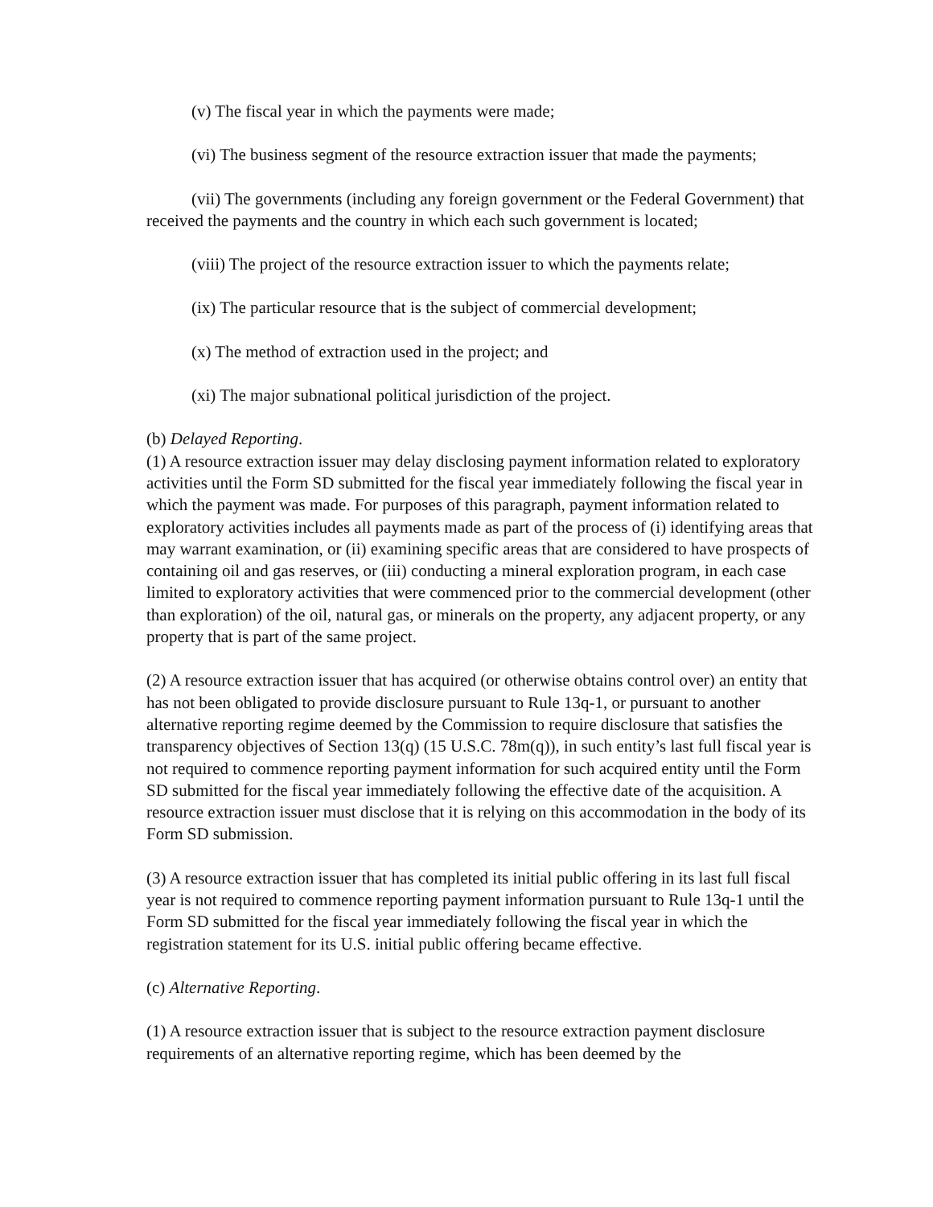(v) The fiscal year in which the payments were made;
(vi) The business segment of the resource extraction issuer that made the payments;
(vii) The governments (including any foreign government or the Federal Government) that received the payments and the country in which each such government is located;
(viii) The project of the resource extraction issuer to which the payments relate;
(ix) The particular resource that is the subject of commercial development;
(x) The method of extraction used in the project; and
(xi) The major subnational political jurisdiction of the project.
(b) Delayed Reporting.
(1) A resource extraction issuer may delay disclosing payment information related to exploratory activities until the Form SD submitted for the fiscal year immediately following the fiscal year in which the payment was made. For purposes of this paragraph, payment information related to exploratory activities includes all payments made as part of the process of (i) identifying areas that may warrant examination, or (ii) examining specific areas that are considered to have prospects of containing oil and gas reserves, or (iii) conducting a mineral exploration program, in each case limited to exploratory activities that were commenced prior to the commercial development (other than exploration) of the oil, natural gas, or minerals on the property, any adjacent property, or any property that is part of the same project.
(2) A resource extraction issuer that has acquired (or otherwise obtains control over) an entity that has not been obligated to provide disclosure pursuant to Rule 13q-1, or pursuant to another alternative reporting regime deemed by the Commission to require disclosure that satisfies the transparency objectives of Section 13(q) (15 U.S.C. 78m(q)), in such entity’s last full fiscal year is not required to commence reporting payment information for such acquired entity until the Form SD submitted for the fiscal year immediately following the effective date of the acquisition. A resource extraction issuer must disclose that it is relying on this accommodation in the body of its Form SD submission.
(3) A resource extraction issuer that has completed its initial public offering in its last full fiscal year is not required to commence reporting payment information pursuant to Rule 13q-1 until the Form SD submitted for the fiscal year immediately following the fiscal year in which the registration statement for its U.S. initial public offering became effective.
(c) Alternative Reporting.
(1) A resource extraction issuer that is subject to the resource extraction payment disclosure requirements of an alternative reporting regime, which has been deemed by the